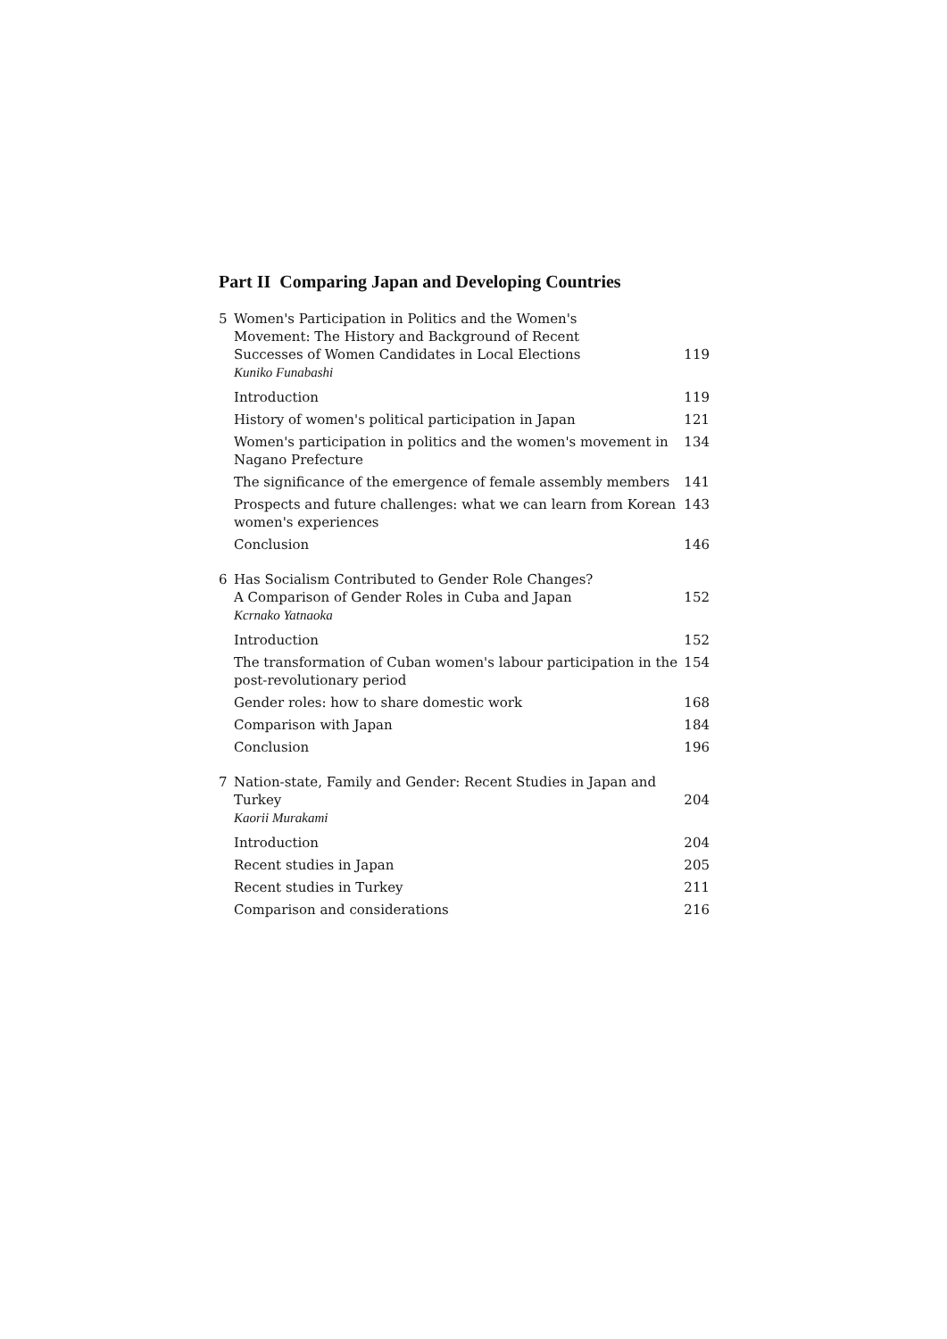Part II Comparing Japan and Developing Countries
5 Women's Participation in Politics and the Women's
Movement: The History and Background of Recent
Successes of Women Candidates in Local Elections 119
Kuniko Funabashi
Introduction 119
History of women's political participation in Japan 121
Women's participation in politics and the women's movement in Nagano Prefecture 134
The significance of the emergence of female assembly members 141
Prospects and future challenges: what we can learn from Korean women's experiences 143
Conclusion 146
6 Has Socialism Contributed to Gender Role Changes?
A Comparison of Gender Roles in Cuba and Japan 152
Kcrnako Yatnaoka
Introduction 152
The transformation of Cuban women's labour participation in the post-revolutionary period 154
Gender roles: how to share domestic work 168
Comparison with Japan 184
Conclusion 196
7 Nation-state, Family and Gender: Recent Studies in Japan and
Turkey 204
Kaorii Murakami
Introduction 204
Recent studies in Japan 205
Recent studies in Turkey 211
Comparison and considerations 216